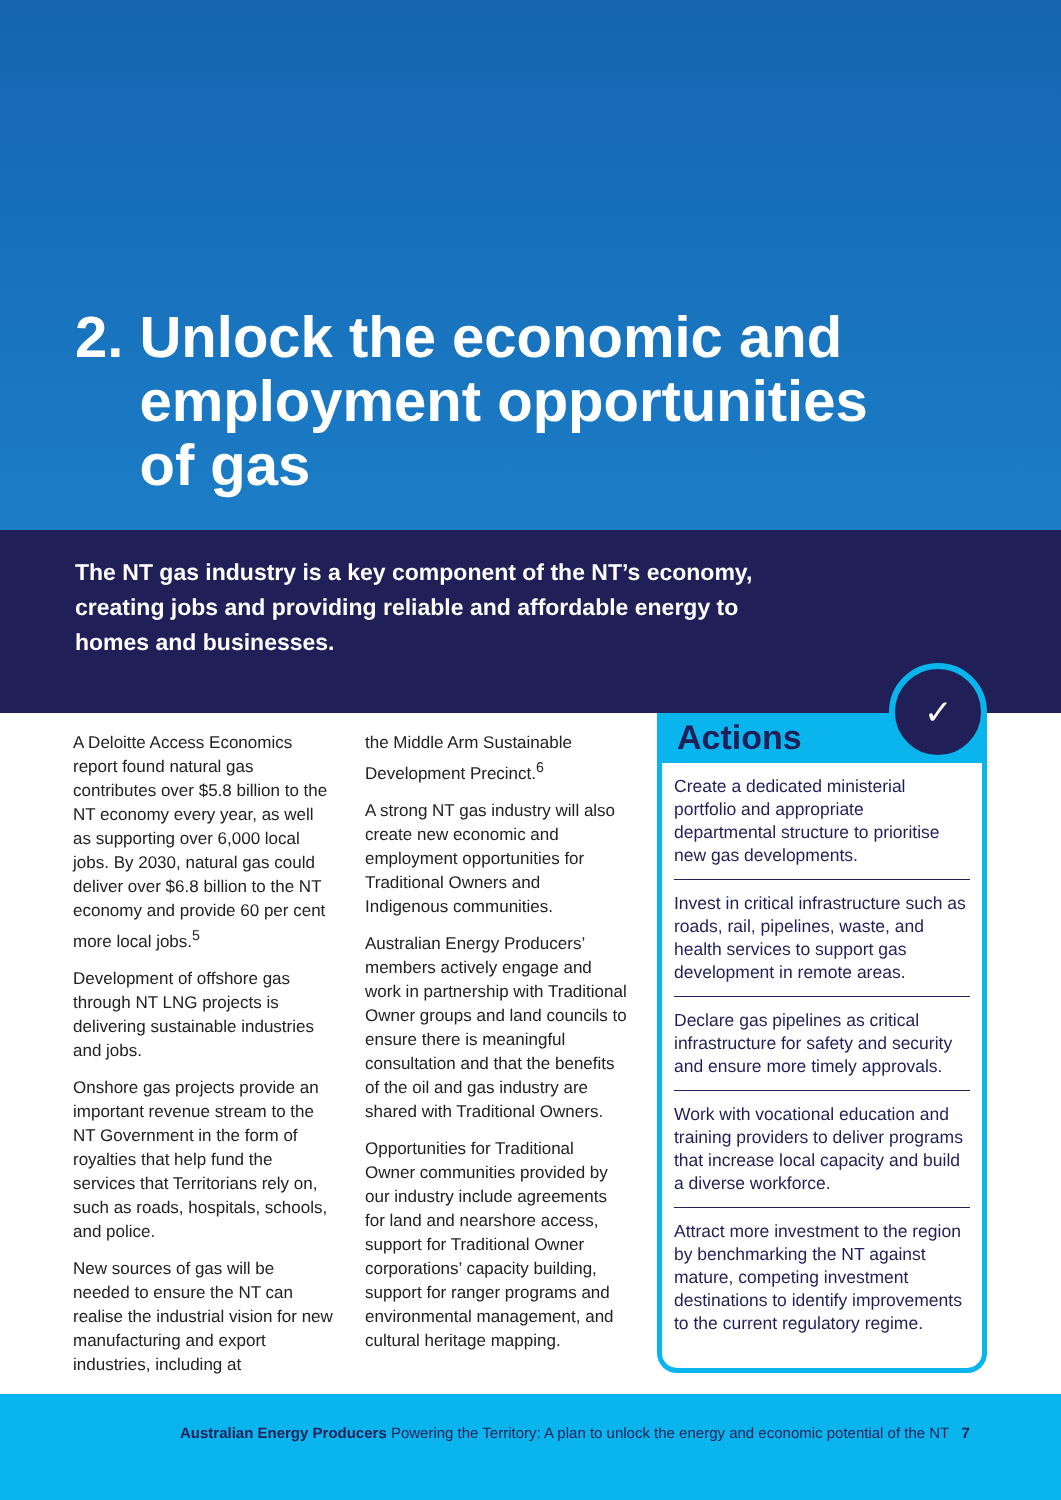2. Unlock the economic and
employment opportunities
of gas
The NT gas industry is a key component of the NT’s economy, creating jobs and providing reliable and affordable energy to homes and businesses.
A Deloitte Access Economics report found natural gas contributes over $5.8 billion to the NT economy every year, as well as supporting over 6,000 local jobs. By 2030, natural gas could deliver over $6.8 billion to the NT economy and provide 60 per cent more local jobs.<sup>5</sup>
Development of offshore gas through NT LNG projects is delivering sustainable industries and jobs.
Onshore gas projects provide an important revenue stream to the NT Government in the form of royalties that help fund the services that Territorians rely on, such as roads, hospitals, schools, and police.
New sources of gas will be needed to ensure the NT can realise the industrial vision for new manufacturing and export industries, including at
the Middle Arm Sustainable Development Precinct.<sup>6</sup>
A strong NT gas industry will also create new economic and employment opportunities for Traditional Owners and Indigenous communities.
Australian Energy Producers’ members actively engage and work in partnership with Traditional Owner groups and land councils to ensure there is meaningful consultation and that the benefits of the oil and gas industry are shared with Traditional Owners.
Opportunities for Traditional Owner communities provided by our industry include agreements for land and nearshore access, support for Traditional Owner corporations’ capacity building, support for ranger programs and environmental management, and cultural heritage mapping.
✓
Actions
Create a dedicated ministerial portfolio and appropriate departmental structure to prioritise new gas developments.
Invest in critical infrastructure such as roads, rail, pipelines, waste, and health services to support gas development in remote areas.
Declare gas pipelines as critical infrastructure for safety and security and ensure more timely approvals.
Work with vocational education and training providers to deliver programs that increase local capacity and build a diverse workforce.
Attract more investment to the region by benchmarking the NT against mature, competing investment destinations to identify improvements to the current regulatory regime.
Australian Energy Producers Powering the Territory: A plan to unlock the energy and economic potential of the NT 7